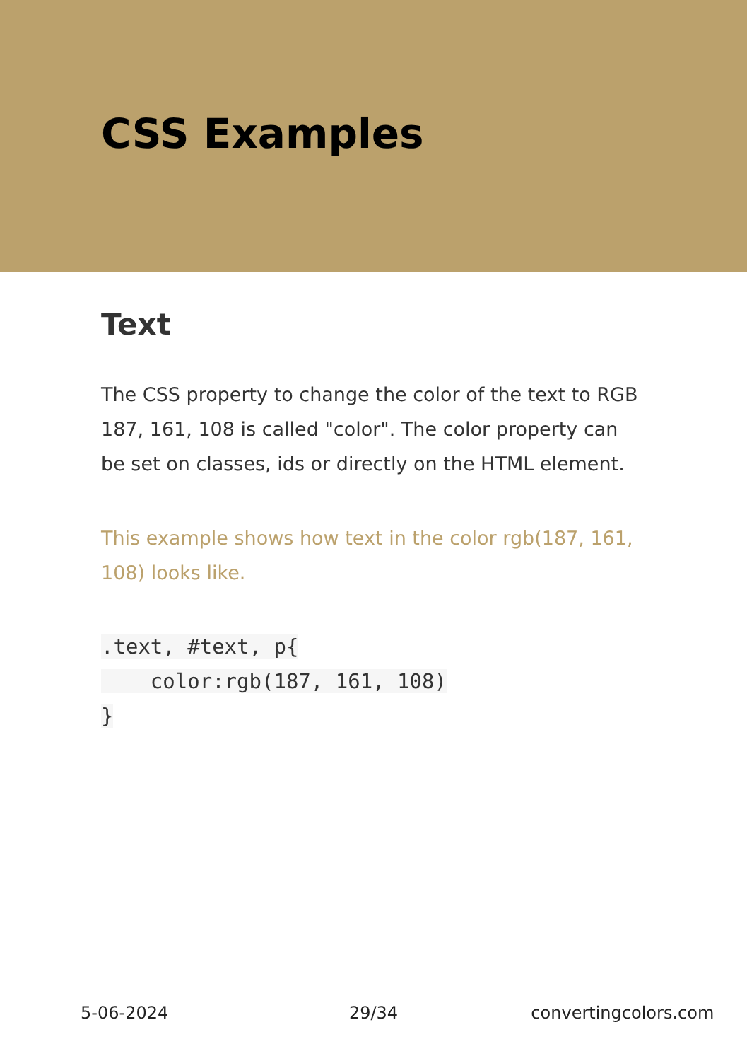CSS Examples
Text
The CSS property to change the color of the text to RGB 187, 161, 108 is called "color". The color property can be set on classes, ids or directly on the HTML element.
This example shows how text in the color rgb(187, 161, 108) looks like.
.text, #text, p{
    color:rgb(187, 161, 108)
}
5-06-2024 29/34 convertingcolors.com